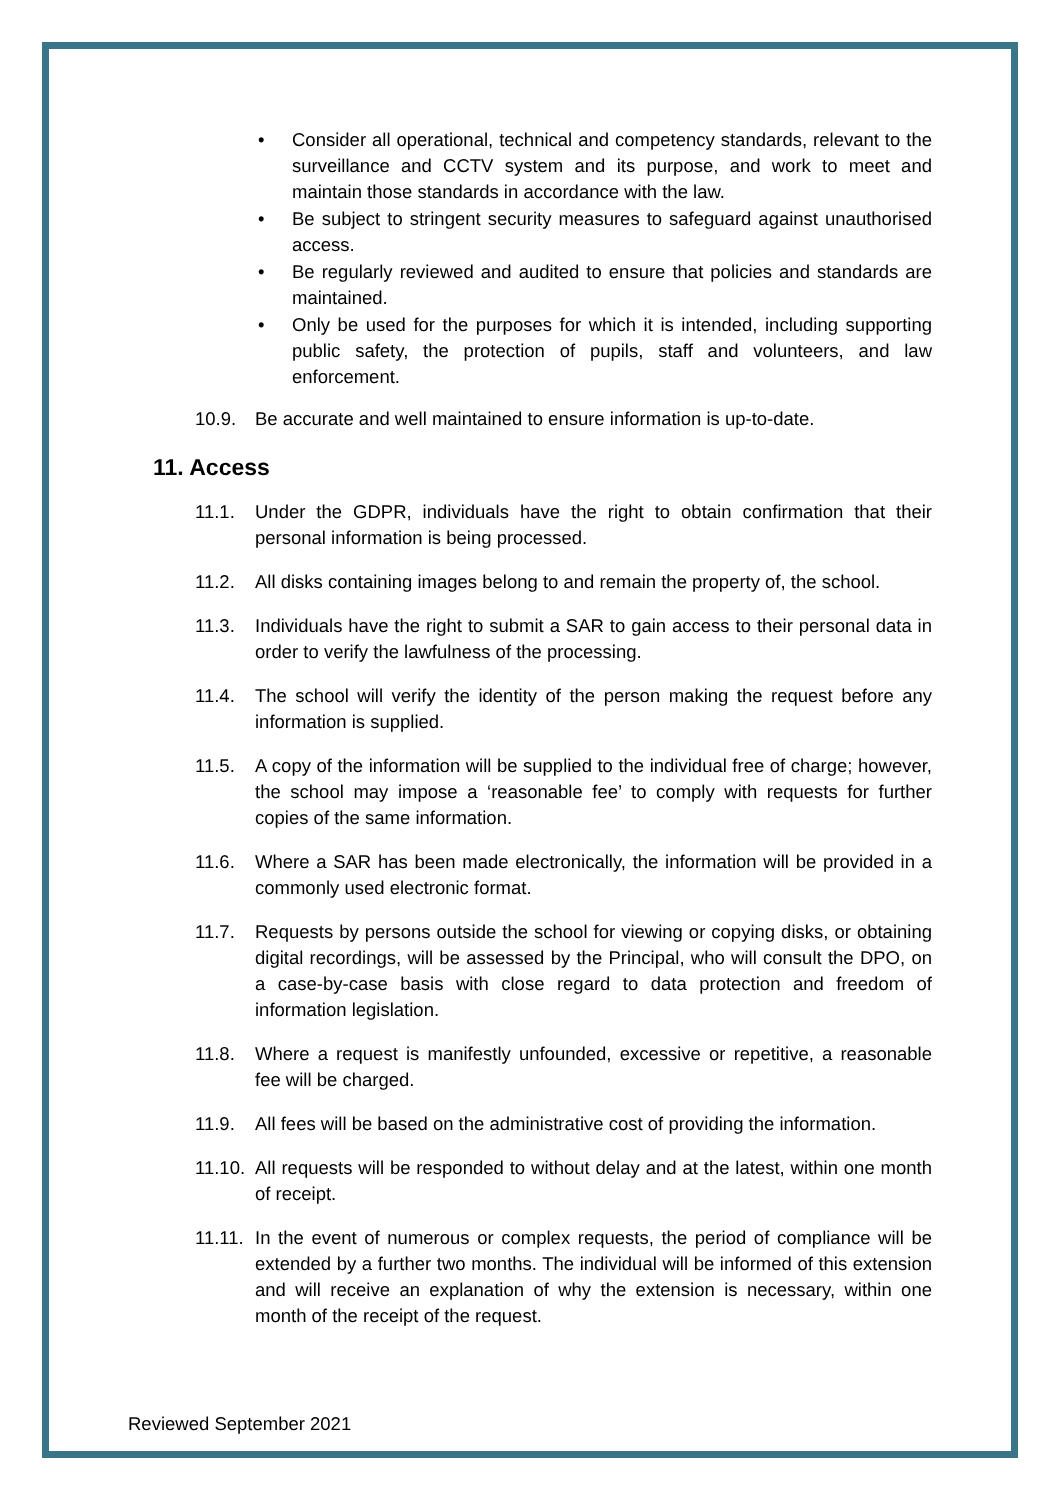• Consider all operational, technical and competency standards, relevant to the surveillance and CCTV system and its purpose, and work to meet and maintain those standards in accordance with the law.
• Be subject to stringent security measures to safeguard against unauthorised access.
• Be regularly reviewed and audited to ensure that policies and standards are maintained.
• Only be used for the purposes for which it is intended, including supporting public safety, the protection of pupils, staff and volunteers, and law enforcement.
10.9. Be accurate and well maintained to ensure information is up-to-date.
11. Access
11.1. Under the GDPR, individuals have the right to obtain confirmation that their personal information is being processed.
11.2. All disks containing images belong to and remain the property of, the school.
11.3. Individuals have the right to submit a SAR to gain access to their personal data in order to verify the lawfulness of the processing.
11.4. The school will verify the identity of the person making the request before any information is supplied.
11.5. A copy of the information will be supplied to the individual free of charge; however, the school may impose a ‘reasonable fee’ to comply with requests for further copies of the same information.
11.6. Where a SAR has been made electronically, the information will be provided in a commonly used electronic format.
11.7. Requests by persons outside the school for viewing or copying disks, or obtaining digital recordings, will be assessed by the Principal, who will consult the DPO, on a case-by-case basis with close regard to data protection and freedom of information legislation.
11.8. Where a request is manifestly unfounded, excessive or repetitive, a reasonable fee will be charged.
11.9. All fees will be based on the administrative cost of providing the information.
11.10.
All requests will be responded to without delay and at the latest, within one month of receipt.
11.11.
In the event of numerous or complex requests, the period of compliance will be extended by a further two months. The individual will be informed of this extension and will receive an explanation of why the extension is necessary, within one month of the receipt of the request.
Reviewed September 2021